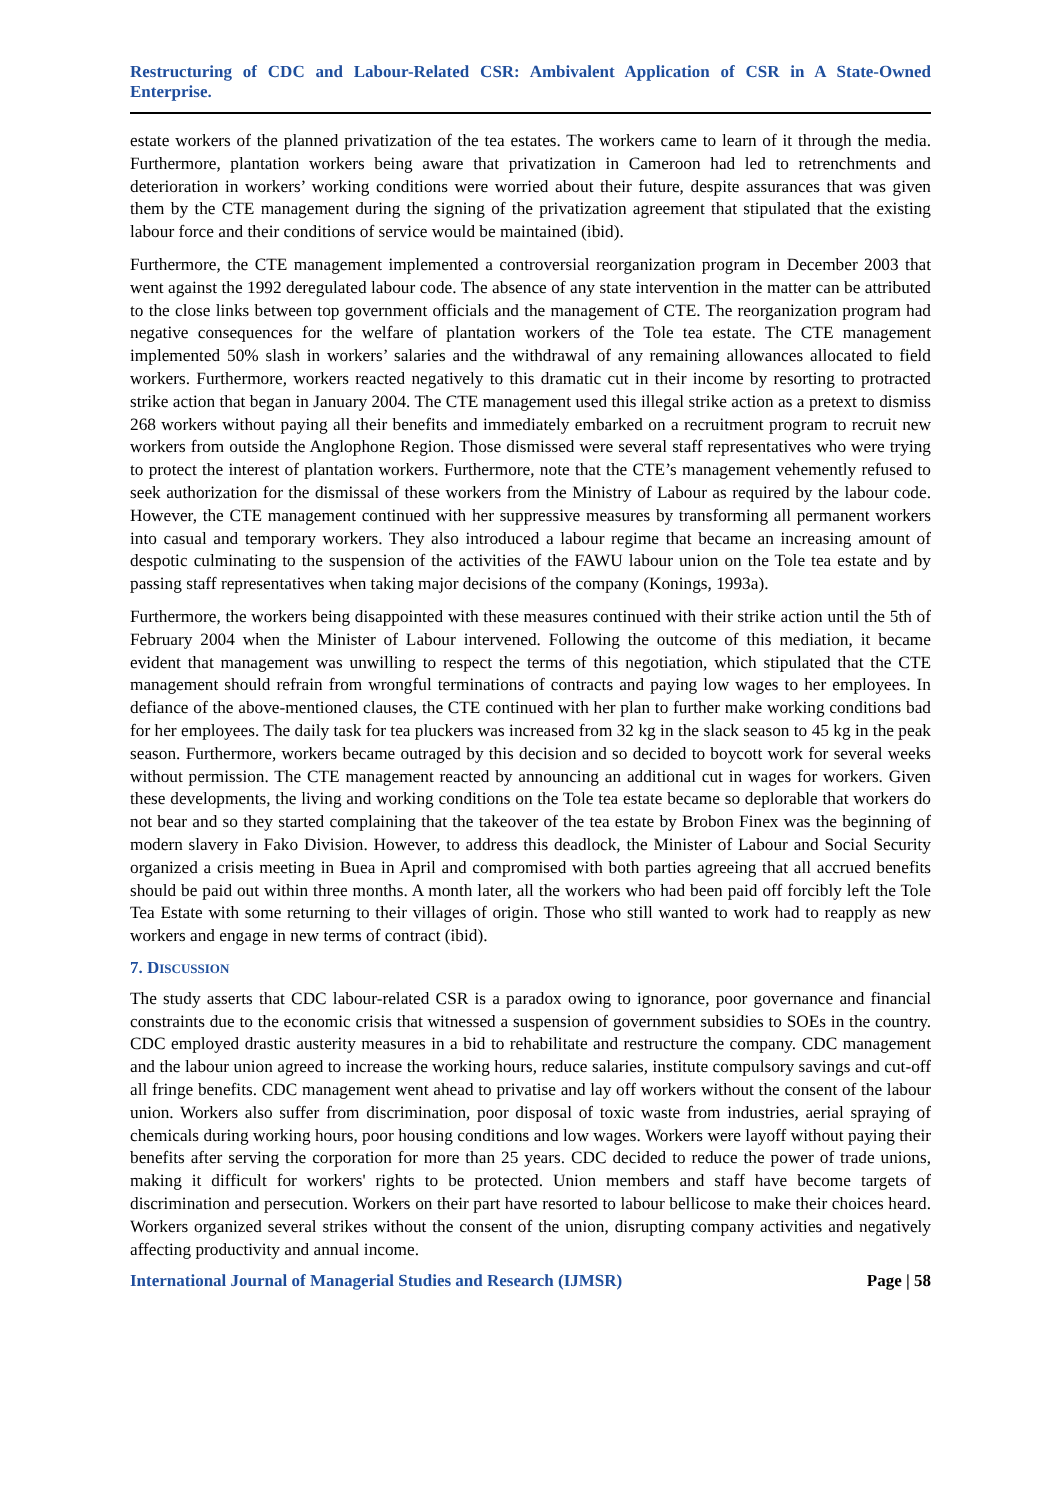Restructuring of CDC and Labour-Related CSR: Ambivalent Application of CSR in A State-Owned Enterprise.
estate workers of the planned privatization of the tea estates. The workers came to learn of it through the media. Furthermore, plantation workers being aware that privatization in Cameroon had led to retrenchments and deterioration in workers’ working conditions were worried about their future, despite assurances that was given them by the CTE management during the signing of the privatization agreement that stipulated that the existing labour force and their conditions of service would be maintained (ibid).
Furthermore, the CTE management implemented a controversial reorganization program in December 2003 that went against the 1992 deregulated labour code. The absence of any state intervention in the matter can be attributed to the close links between top government officials and the management of CTE. The reorganization program had negative consequences for the welfare of plantation workers of the Tole tea estate. The CTE management implemented 50% slash in workers’ salaries and the withdrawal of any remaining allowances allocated to field workers. Furthermore, workers reacted negatively to this dramatic cut in their income by resorting to protracted strike action that began in January 2004. The CTE management used this illegal strike action as a pretext to dismiss 268 workers without paying all their benefits and immediately embarked on a recruitment program to recruit new workers from outside the Anglophone Region. Those dismissed were several staff representatives who were trying to protect the interest of plantation workers. Furthermore, note that the CTE’s management vehemently refused to seek authorization for the dismissal of these workers from the Ministry of Labour as required by the labour code. However, the CTE management continued with her suppressive measures by transforming all permanent workers into casual and temporary workers. They also introduced a labour regime that became an increasing amount of despotic culminating to the suspension of the activities of the FAWU labour union on the Tole tea estate and by passing staff representatives when taking major decisions of the company (Konings, 1993a).
Furthermore, the workers being disappointed with these measures continued with their strike action until the 5th of February 2004 when the Minister of Labour intervened. Following the outcome of this mediation, it became evident that management was unwilling to respect the terms of this negotiation, which stipulated that the CTE management should refrain from wrongful terminations of contracts and paying low wages to her employees. In defiance of the above-mentioned clauses, the CTE continued with her plan to further make working conditions bad for her employees. The daily task for tea pluckers was increased from 32 kg in the slack season to 45 kg in the peak season. Furthermore, workers became outraged by this decision and so decided to boycott work for several weeks without permission. The CTE management reacted by announcing an additional cut in wages for workers. Given these developments, the living and working conditions on the Tole tea estate became so deplorable that workers do not bear and so they started complaining that the takeover of the tea estate by Brobon Finex was the beginning of modern slavery in Fako Division. However, to address this deadlock, the Minister of Labour and Social Security organized a crisis meeting in Buea in April and compromised with both parties agreeing that all accrued benefits should be paid out within three months. A month later, all the workers who had been paid off forcibly left the Tole Tea Estate with some returning to their villages of origin. Those who still wanted to work had to reapply as new workers and engage in new terms of contract (ibid).
7. DISCUSSION
The study asserts that CDC labour-related CSR is a paradox owing to ignorance, poor governance and financial constraints due to the economic crisis that witnessed a suspension of government subsidies to SOEs in the country. CDC employed drastic austerity measures in a bid to rehabilitate and restructure the company. CDC management and the labour union agreed to increase the working hours, reduce salaries, institute compulsory savings and cut-off all fringe benefits. CDC management went ahead to privatise and lay off workers without the consent of the labour union. Workers also suffer from discrimination, poor disposal of toxic waste from industries, aerial spraying of chemicals during working hours, poor housing conditions and low wages. Workers were layoff without paying their benefits after serving the corporation for more than 25 years. CDC decided to reduce the power of trade unions, making it difficult for workers' rights to be protected. Union members and staff have become targets of discrimination and persecution. Workers on their part have resorted to labour bellicose to make their choices heard. Workers organized several strikes without the consent of the union, disrupting company activities and negatively affecting productivity and annual income.
International Journal of Managerial Studies and Research (IJMSR) Page | 58